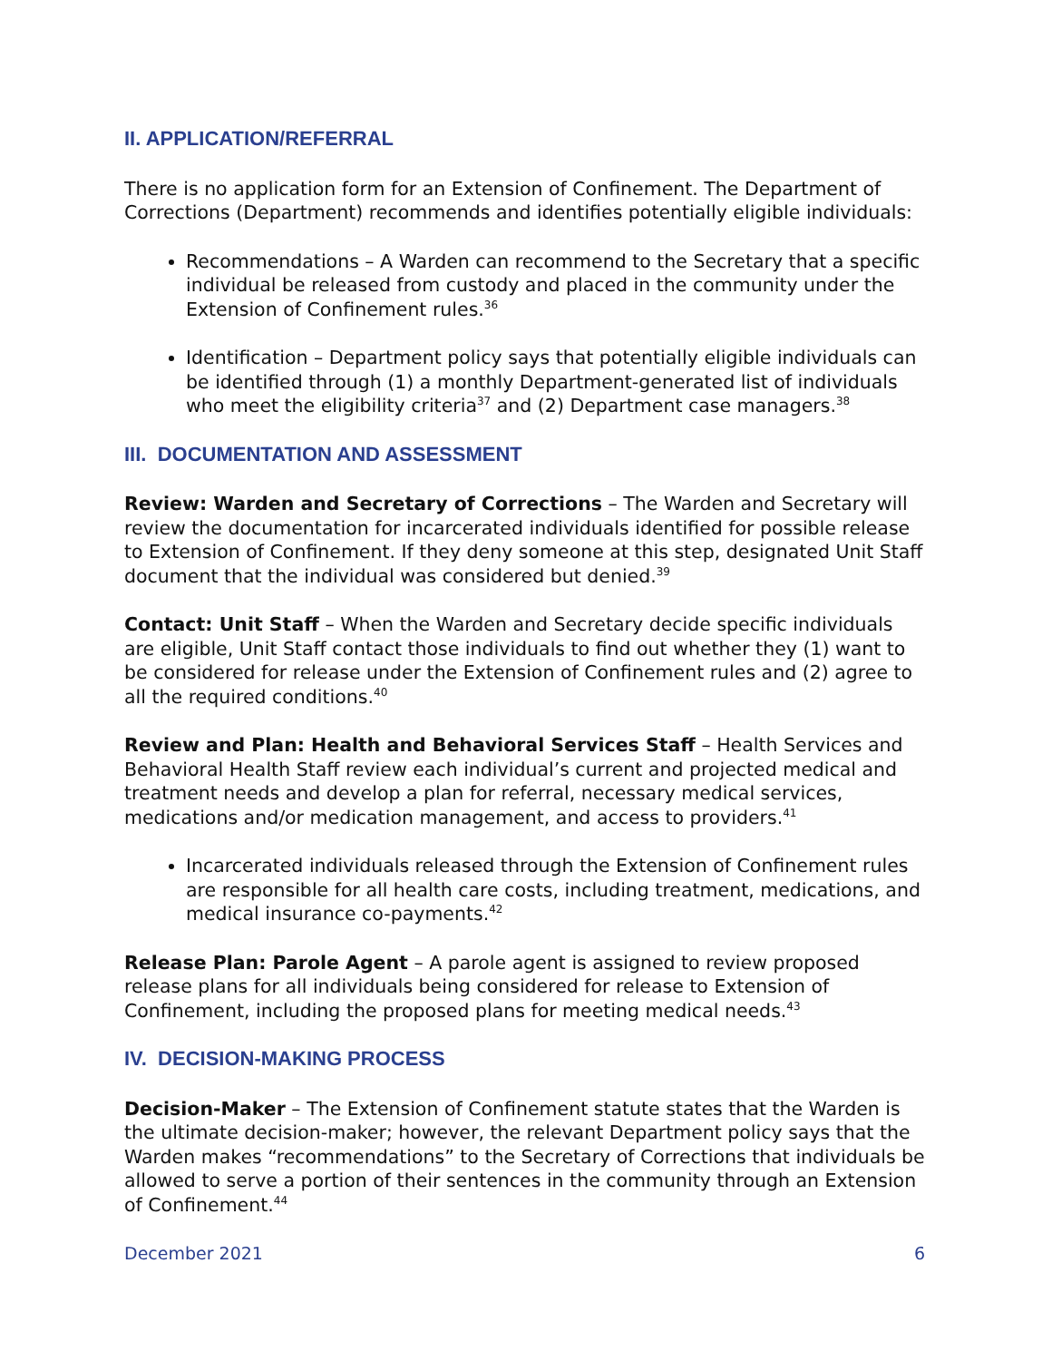II. APPLICATION/REFERRAL
There is no application form for an Extension of Confinement. The Department of Corrections (Department) recommends and identifies potentially eligible individuals:
Recommendations – A Warden can recommend to the Secretary that a specific individual be released from custody and placed in the community under the Extension of Confinement rules.<sup>36</sup>
Identification – Department policy says that potentially eligible individuals can be identified through (1) a monthly Department-generated list of individuals who meet the eligibility criteria<sup>37</sup> and (2) Department case managers.<sup>38</sup>
III. DOCUMENTATION AND ASSESSMENT
Review: Warden and Secretary of Corrections – The Warden and Secretary will review the documentation for incarcerated individuals identified for possible release to Extension of Confinement. If they deny someone at this step, designated Unit Staff document that the individual was considered but denied.<sup>39</sup>
Contact: Unit Staff – When the Warden and Secretary decide specific individuals are eligible, Unit Staff contact those individuals to find out whether they (1) want to be considered for release under the Extension of Confinement rules and (2) agree to all the required conditions.<sup>40</sup>
Review and Plan: Health and Behavioral Services Staff – Health Services and Behavioral Health Staff review each individual’s current and projected medical and treatment needs and develop a plan for referral, necessary medical services, medications and/or medication management, and access to providers.<sup>41</sup>
Incarcerated individuals released through the Extension of Confinement rules are responsible for all health care costs, including treatment, medications, and medical insurance co-payments.<sup>42</sup>
Release Plan: Parole Agent – A parole agent is assigned to review proposed release plans for all individuals being considered for release to Extension of Confinement, including the proposed plans for meeting medical needs.<sup>43</sup>
IV. DECISION-MAKING PROCESS
Decision-Maker – The Extension of Confinement statute states that the Warden is the ultimate decision-maker; however, the relevant Department policy says that the Warden makes “recommendations” to the Secretary of Corrections that individuals be allowed to serve a portion of their sentences in the community through an Extension of Confinement.<sup>44</sup>
December 2021 6